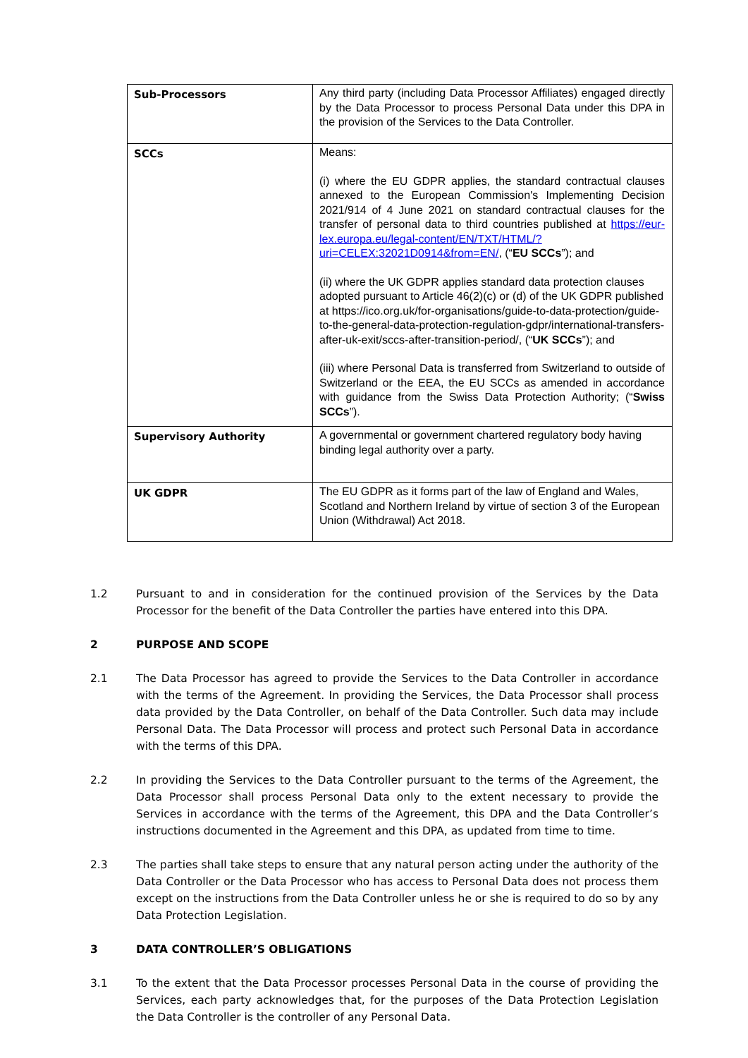| Sub-Processors | Any third party (including Data Processor Affiliates) engaged directly by the Data Processor to process Personal Data under this DPA in the provision of the Services to the Data Controller. |
| SCCs | Means: (i) where the EU GDPR applies, the standard contractual clauses annexed to the European Commission's Implementing Decision 2021/914 of 4 June 2021 on standard contractual clauses for the transfer of personal data to third countries published at https://eur-lex.europa.eu/legal-content/EN/TXT/HTML/?uri=CELEX:32021D0914&from=EN/ , (“ EU SCCs ”); and (ii) where the UK GDPR applies standard data protection clauses adopted pursuant to Article 46(2)(c) or (d) of the UK GDPR published at https://ico.org.uk/for-organisations/guide-to-data-protection/guide-to-the-general-data-protection-regulation-gdpr/international-transfers-after-uk-exit/sccs-after-transition-period/, (“ UK SCCs ”); and (iii) where Personal Data is transferred from Switzerland to outside of Switzerland or the EEA, the EU SCCs as amended in accordance with guidance from the Swiss Data Protection Authority; (“ Swiss SCCs ”). |
| Supervisory Authority | A governmental or government chartered regulatory body having binding legal authority over a party. |
| UK GDPR | The EU GDPR as it forms part of the law of England and Wales, Scotland and Northern Ireland by virtue of section 3 of the European Union (Withdrawal) Act 2018. |
1.2 Pursuant to and in consideration for the continued provision of the Services by the Data Processor for the benefit of the Data Controller the parties have entered into this DPA.
2 PURPOSE AND SCOPE
2.1 The Data Processor has agreed to provide the Services to the Data Controller in accordance with the terms of the Agreement. In providing the Services, the Data Processor shall process data provided by the Data Controller, on behalf of the Data Controller. Such data may include Personal Data. The Data Processor will process and protect such Personal Data in accordance with the terms of this DPA.
2.2 In providing the Services to the Data Controller pursuant to the terms of the Agreement, the Data Processor shall process Personal Data only to the extent necessary to provide the Services in accordance with the terms of the Agreement, this DPA and the Data Controller’s instructions documented in the Agreement and this DPA, as updated from time to time.
2.3 The parties shall take steps to ensure that any natural person acting under the authority of the Data Controller or the Data Processor who has access to Personal Data does not process them except on the instructions from the Data Controller unless he or she is required to do so by any Data Protection Legislation.
3 DATA CONTROLLER’S OBLIGATIONS
3.1 To the extent that the Data Processor processes Personal Data in the course of providing the Services, each party acknowledges that, for the purposes of the Data Protection Legislation the Data Controller is the controller of any Personal Data.